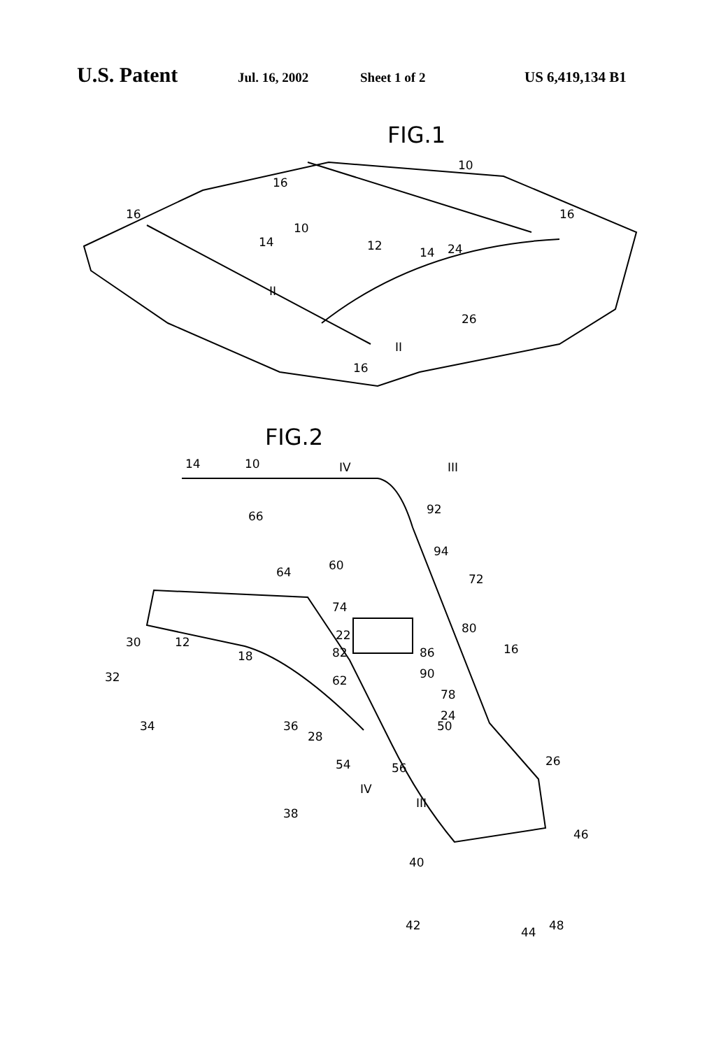U.S. Patent
Jul. 16, 2002 Sheet 1 of 2 US 6,419,134 B1
FIG.1
16
16
10
14
10
12
14
24
16
II
26
II
16
FIG.2
14
10
IV
III
66
92
94
64
60
72
74
80
22
18
30
12
82
86
16
32
62
90
78
24
34
36
28
50
54
56
26
IV
III
38
46
40
42
44
48